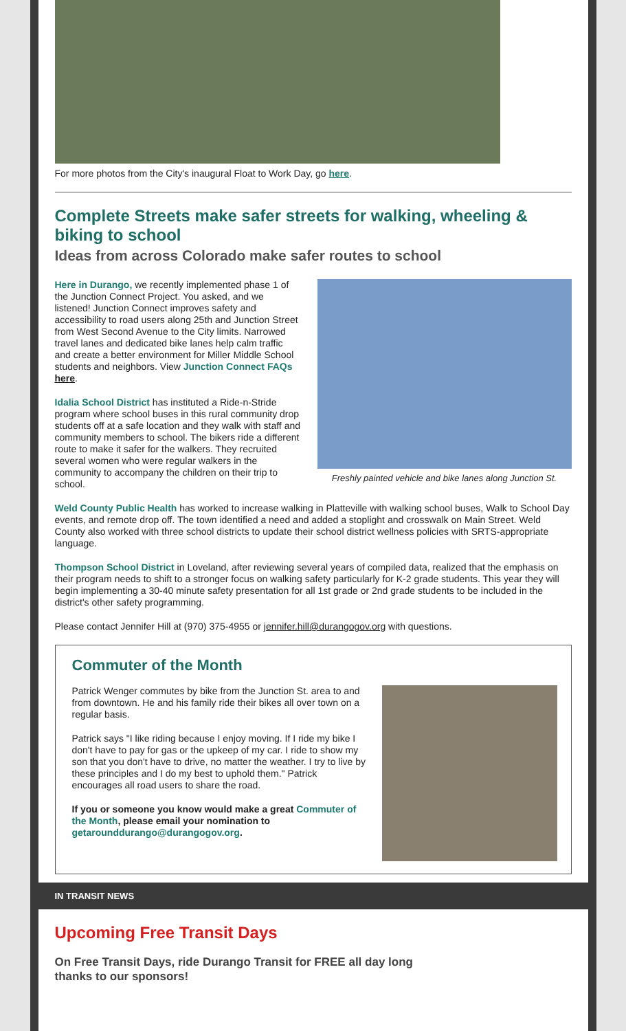For more photos from the City's inaugural Float to Work Day, go here.
Complete Streets make safer streets for walking, wheeling & biking to school
Ideas from across Colorado make safer routes to school
Freshly painted vehicle and bike lanes along Junction St.
Here in Durango, we recently implemented phase 1 of the Junction Connect Project. You asked, and we listened! Junction Connect improves safety and accessibility to road users along 25th and Junction Street from West Second Avenue to the City limits. Narrowed travel lanes and dedicated bike lanes help calm traffic and create a better environment for Miller Middle School students and neighbors. View Junction Connect FAQs here.
Idalia School District has instituted a Ride-n-Stride program where school buses in this rural community drop students off at a safe location and they walk with staff and community members to school. The bikers ride a different route to make it safer for the walkers. They recruited several women who were regular walkers in the community to accompany the children on their trip to school.
Weld County Public Health has worked to increase walking in Platteville with walking school buses, Walk to School Day events, and remote drop off. The town identified a need and added a stoplight and crosswalk on Main Street. Weld County also worked with three school districts to update their school district wellness policies with SRTS-appropriate language.
Thompson School District in Loveland, after reviewing several years of compiled data, realized that the emphasis on their program needs to shift to a stronger focus on walking safety particularly for K-2 grade students. This year they will begin implementing a 30-40 minute safety presentation for all 1st grade or 2nd grade students to be included in the district's other safety programming.
Please contact Jennifer Hill at (970) 375-4955 or jennifer.hill@durangogov.org with questions.
Commuter of the Month
Patrick Wenger commutes by bike from the Junction St. area to and from downtown. He and his family ride their bikes all over town on a regular basis.
Patrick says "I like riding because I enjoy moving. If I ride my bike I don't have to pay for gas or the upkeep of my car. I ride to show my son that you don't have to drive, no matter the weather. I try to live by these principles and I do my best to uphold them." Patrick encourages all road users to share the road.
If you or someone you know would make a great Commuter of the Month, please email your nomination to getarounddurango@durangogov.org.
IN TRANSIT NEWS
Upcoming Free Transit Days
On Free Transit Days, ride Durango Transit for FREE all day long
thanks to our sponsors!